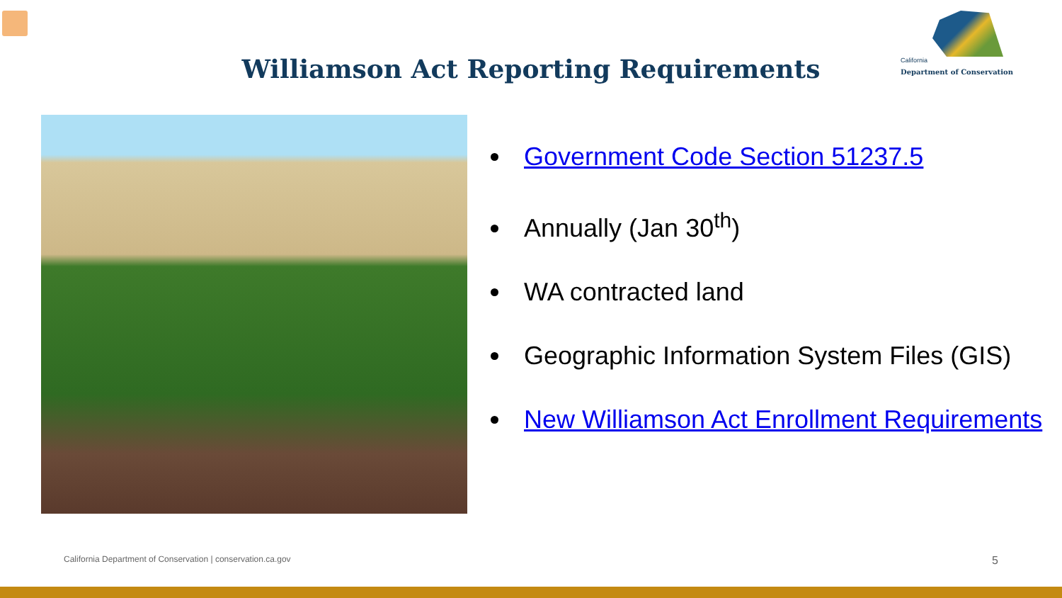California
Department of Conservation
Williamson Act Reporting Requirements
Government Code Section 51237.5
Annually (Jan 30<sup>th</sup>)
WA contracted land
Geographic Information System Files (GIS)
New Williamson Act Enrollment Requirements
California Department of Conservation | conservation.ca.gov 5